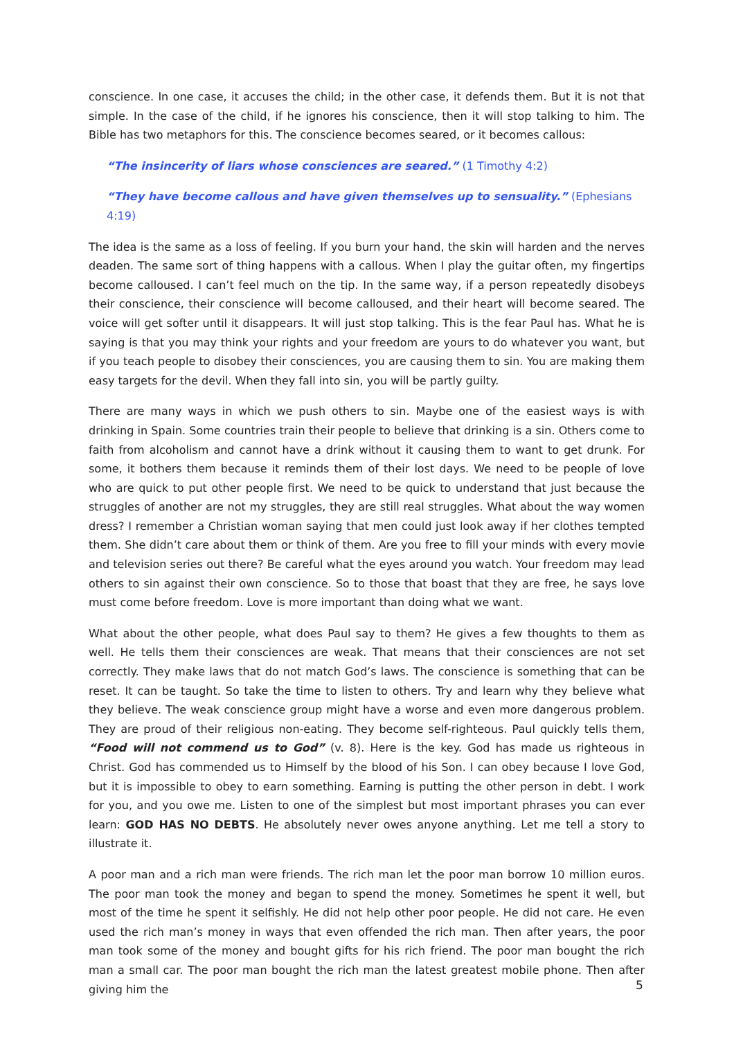conscience. In one case, it accuses the child; in the other case, it defends them. But it is not that simple. In the case of the child, if he ignores his conscience, then it will stop talking to him. The Bible has two metaphors for this. The conscience becomes seared, or it becomes callous:
“The insincerity of liars whose consciences are seared.” (1 Timothy 4:2)
“They have become callous and have given themselves up to sensuality.” (Ephesians 4:19)
The idea is the same as a loss of feeling. If you burn your hand, the skin will harden and the nerves deaden. The same sort of thing happens with a callous. When I play the guitar often, my fingertips become calloused. I can’t feel much on the tip. In the same way, if a person repeatedly disobeys their conscience, their conscience will become calloused, and their heart will become seared. The voice will get softer until it disappears. It will just stop talking. This is the fear Paul has. What he is saying is that you may think your rights and your freedom are yours to do whatever you want, but if you teach people to disobey their consciences, you are causing them to sin. You are making them easy targets for the devil. When they fall into sin, you will be partly guilty.
There are many ways in which we push others to sin. Maybe one of the easiest ways is with drinking in Spain. Some countries train their people to believe that drinking is a sin. Others come to faith from alcoholism and cannot have a drink without it causing them to want to get drunk. For some, it bothers them because it reminds them of their lost days. We need to be people of love who are quick to put other people first. We need to be quick to understand that just because the struggles of another are not my struggles, they are still real struggles. What about the way women dress? I remember a Christian woman saying that men could just look away if her clothes tempted them. She didn’t care about them or think of them. Are you free to fill your minds with every movie and television series out there? Be careful what the eyes around you watch. Your freedom may lead others to sin against their own conscience. So to those that boast that they are free, he says love must come before freedom. Love is more important than doing what we want.
What about the other people, what does Paul say to them? He gives a few thoughts to them as well. He tells them their consciences are weak. That means that their consciences are not set correctly. They make laws that do not match God’s laws. The conscience is something that can be reset. It can be taught. So take the time to listen to others. Try and learn why they believe what they believe. The weak conscience group might have a worse and even more dangerous problem. They are proud of their religious non-eating. They become self-righteous. Paul quickly tells them, “Food will not commend us to God” (v. 8). Here is the key. God has made us righteous in Christ. God has commended us to Himself by the blood of his Son. I can obey because I love God, but it is impossible to obey to earn something. Earning is putting the other person in debt. I work for you, and you owe me. Listen to one of the simplest but most important phrases you can ever learn: GOD HAS NO DEBTS. He absolutely never owes anyone anything. Let me tell a story to illustrate it.
A poor man and a rich man were friends. The rich man let the poor man borrow 10 million euros. The poor man took the money and began to spend the money. Sometimes he spent it well, but most of the time he spent it selfishly. He did not help other poor people. He did not care. He even used the rich man’s money in ways that even offended the rich man. Then after years, the poor man took some of the money and bought gifts for his rich friend. The poor man bought the rich man a small car. The poor man bought the rich man the latest greatest mobile phone. Then after giving him the
5